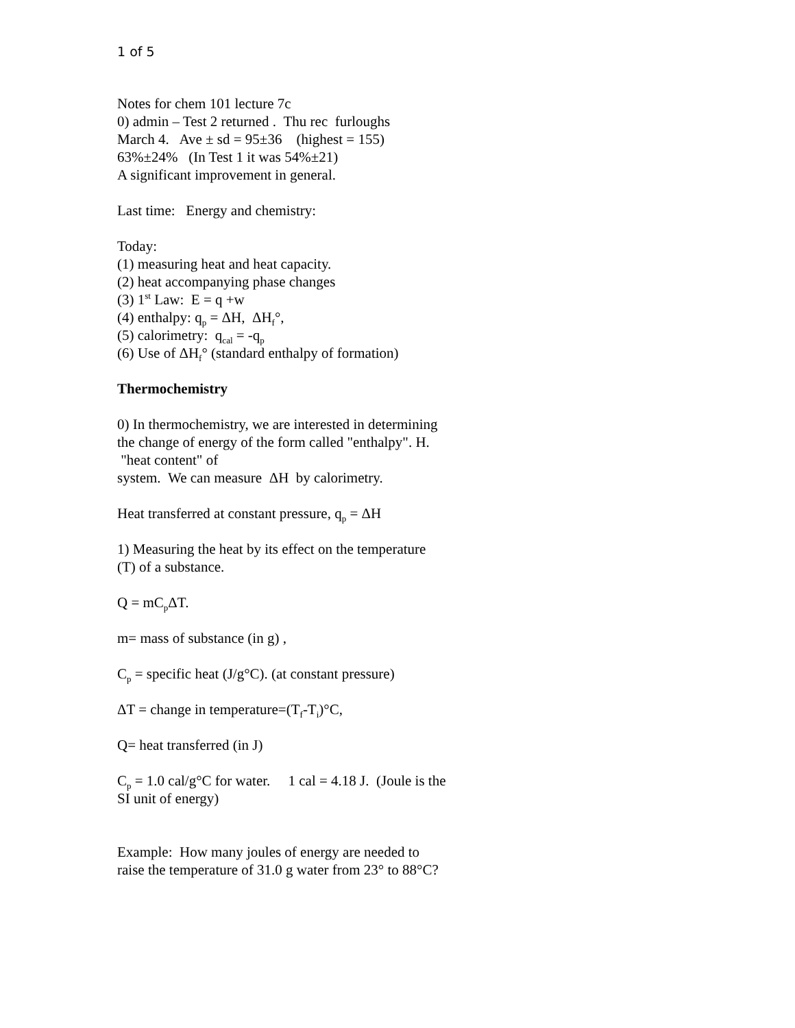1 of 5
Notes for chem 101 lecture 7c
0) admin – Test 2 returned . Thu rec furloughs
March 4. Ave ± sd = 95±36 (highest = 155)
63%±24% (In Test 1 it was 54%±21)
A significant improvement in general.
Last time: Energy and chemistry:
Today:
(1) measuring heat and heat capacity.
(2) heat accompanying phase changes
(3) 1<sup>st</sup> Law: E = q +w
(4) enthalpy: q<sub>p</sub> = ΔH, ΔH<sub>f</sub>°,
(5) calorimetry: q<sub>cal</sub> = -q<sub>p</sub>
(6) Use of ΔH<sub>f</sub>° (standard enthalpy of formation)
Thermochemistry
0) In thermochemistry, we are interested in determining the change of energy of the form called "enthalpy". H. "heat content" of
system. We can measure ΔH by calorimetry.
Heat transferred at constant pressure, q<sub>p</sub> = ΔH
1) Measuring the heat by its effect on the temperature (T) of a substance.
Q = mC<sub>p</sub>ΔT.
m= mass of substance (in g) ,
C<sub>p</sub> = specific heat (J/g°C). (at constant pressure)
ΔT = change in temperature=(T<sub>f</sub>-T<sub>i</sub>)°C,
Q= heat transferred (in J)
C<sub>p</sub> = 1.0 cal/g°C for water. 1 cal = 4.18 J. (Joule is the SI unit of energy)
Example: How many joules of energy are needed to raise the temperature of 31.0 g water from 23° to 88°C?